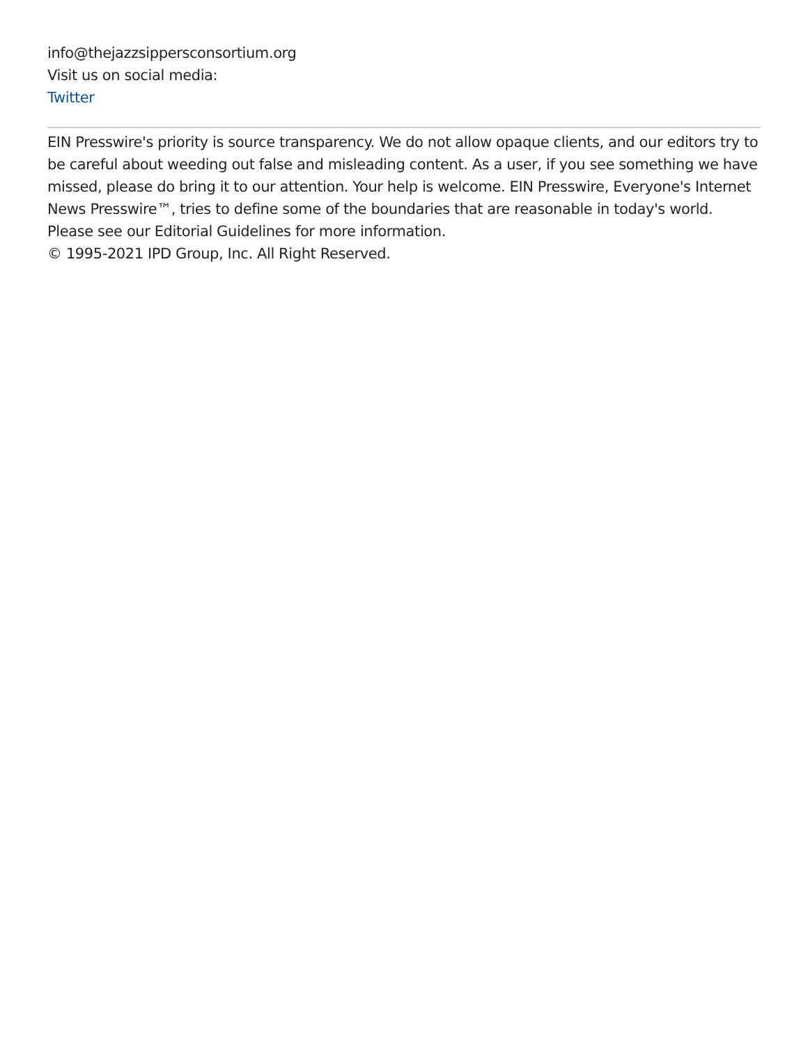info@thejazzsippersconsortium.org
Visit us on social media:
Twitter
EIN Presswire's priority is source transparency. We do not allow opaque clients, and our editors try to be careful about weeding out false and misleading content. As a user, if you see something we have missed, please do bring it to our attention. Your help is welcome. EIN Presswire, Everyone's Internet News Presswire™, tries to define some of the boundaries that are reasonable in today's world. Please see our Editorial Guidelines for more information.
© 1995-2021 IPD Group, Inc. All Right Reserved.